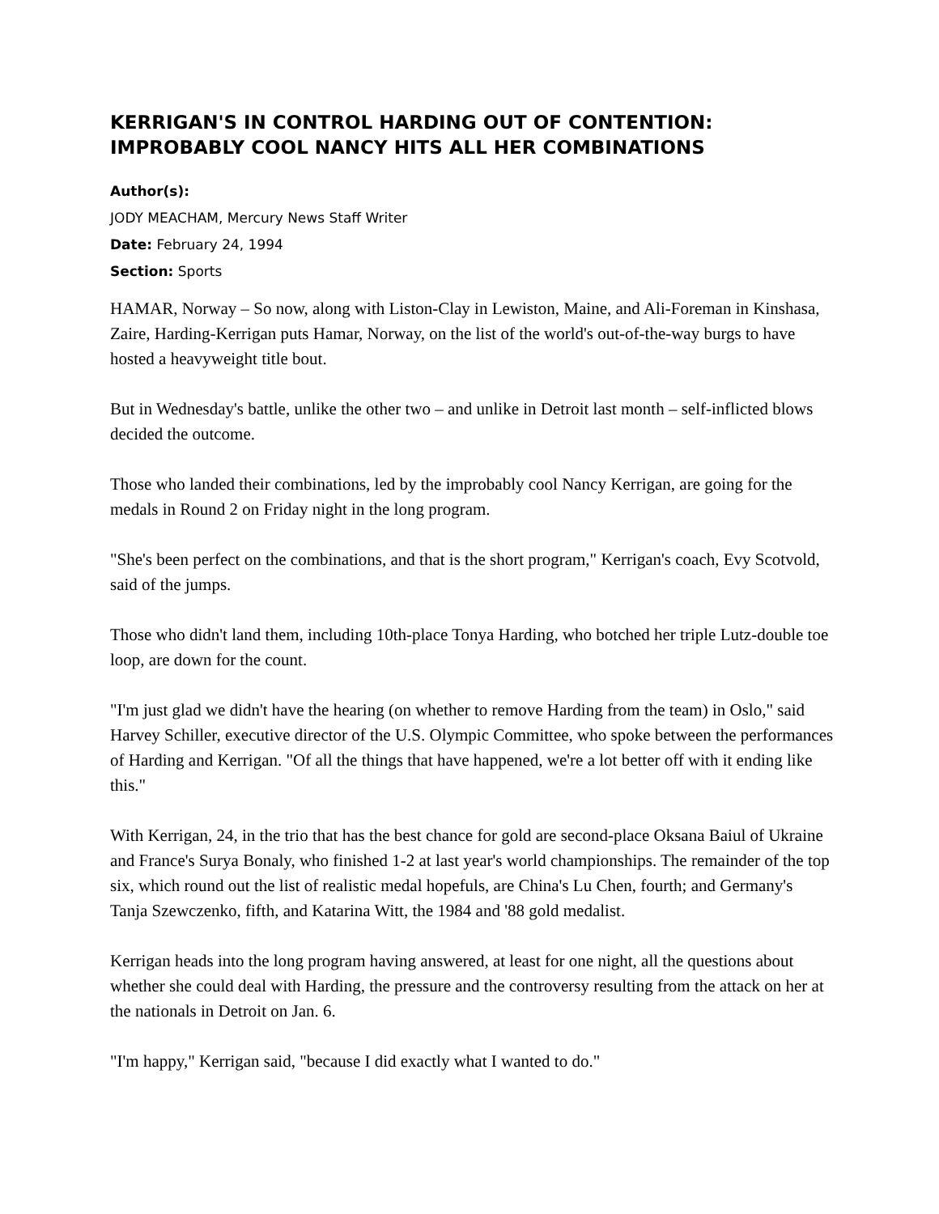KERRIGAN'S IN CONTROL HARDING OUT OF CONTENTION: IMPROBABLY COOL NANCY HITS ALL HER COMBINATIONS
Author(s):
JODY MEACHAM, Mercury News Staff Writer
Date: February 24, 1994
Section: Sports
HAMAR, Norway – So now, along with Liston-Clay in Lewiston, Maine, and Ali-Foreman in Kinshasa, Zaire, Harding-Kerrigan puts Hamar, Norway, on the list of the world's out-of-the-way burgs to have hosted a heavyweight title bout.
But in Wednesday's battle, unlike the other two – and unlike in Detroit last month – self-inflicted blows decided the outcome.
Those who landed their combinations, led by the improbably cool Nancy Kerrigan, are going for the medals in Round 2 on Friday night in the long program.
"She's been perfect on the combinations, and that is the short program," Kerrigan's coach, Evy Scotvold, said of the jumps.
Those who didn't land them, including 10th-place Tonya Harding, who botched her triple Lutz-double toe loop, are down for the count.
"I'm just glad we didn't have the hearing (on whether to remove Harding from the team) in Oslo," said Harvey Schiller, executive director of the U.S. Olympic Committee, who spoke between the performances of Harding and Kerrigan. "Of all the things that have happened, we're a lot better off with it ending like this."
With Kerrigan, 24, in the trio that has the best chance for gold are second-place Oksana Baiul of Ukraine and France's Surya Bonaly, who finished 1-2 at last year's world championships. The remainder of the top six, which round out the list of realistic medal hopefuls, are China's Lu Chen, fourth; and Germany's Tanja Szewczenko, fifth, and Katarina Witt, the 1984 and '88 gold medalist.
Kerrigan heads into the long program having answered, at least for one night, all the questions about whether she could deal with Harding, the pressure and the controversy resulting from the attack on her at the nationals in Detroit on Jan. 6.
"I'm happy," Kerrigan said, "because I did exactly what I wanted to do."